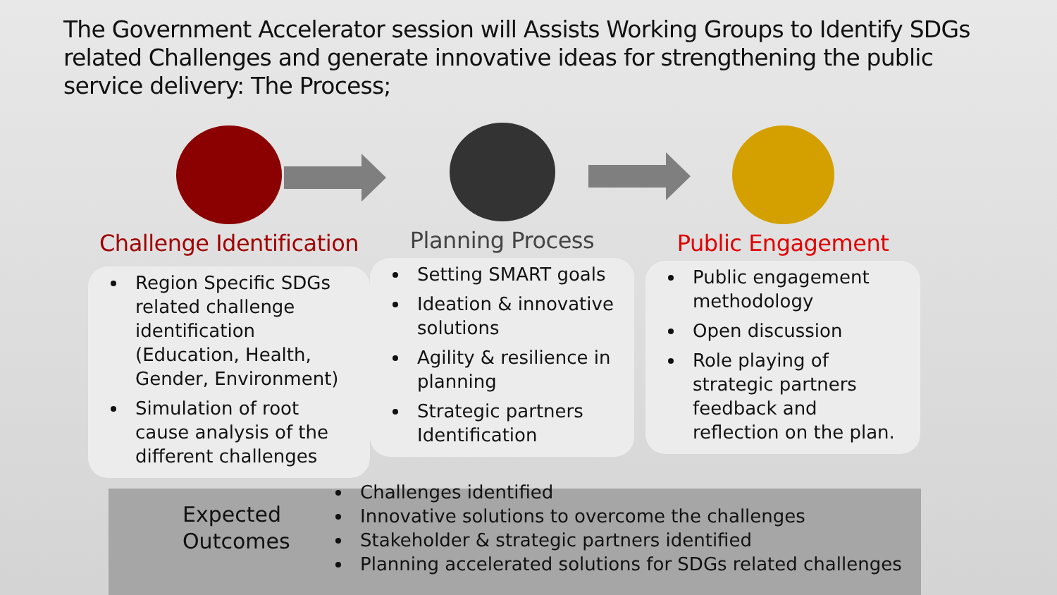The Government Accelerator session will Assists Working Groups to Identify SDGs related Challenges and generate innovative ideas for strengthening the public service delivery: The Process;
Challenge Identification
Region Specific SDGs related challenge identification (Education, Health, Gender, Environment)
Simulation of root cause analysis of the different challenges
Planning Process
Setting SMART goals
Ideation & innovative solutions
Agility & resilience in planning
Strategic partners Identification
Public Engagement
Public engagement methodology
Open discussion
Role playing of strategic partners feedback and reflection on the plan.
Expected Outcomes
Challenges identified
Innovative solutions to overcome the challenges
Stakeholder & strategic partners identified
Planning accelerated solutions for SDGs related challenges